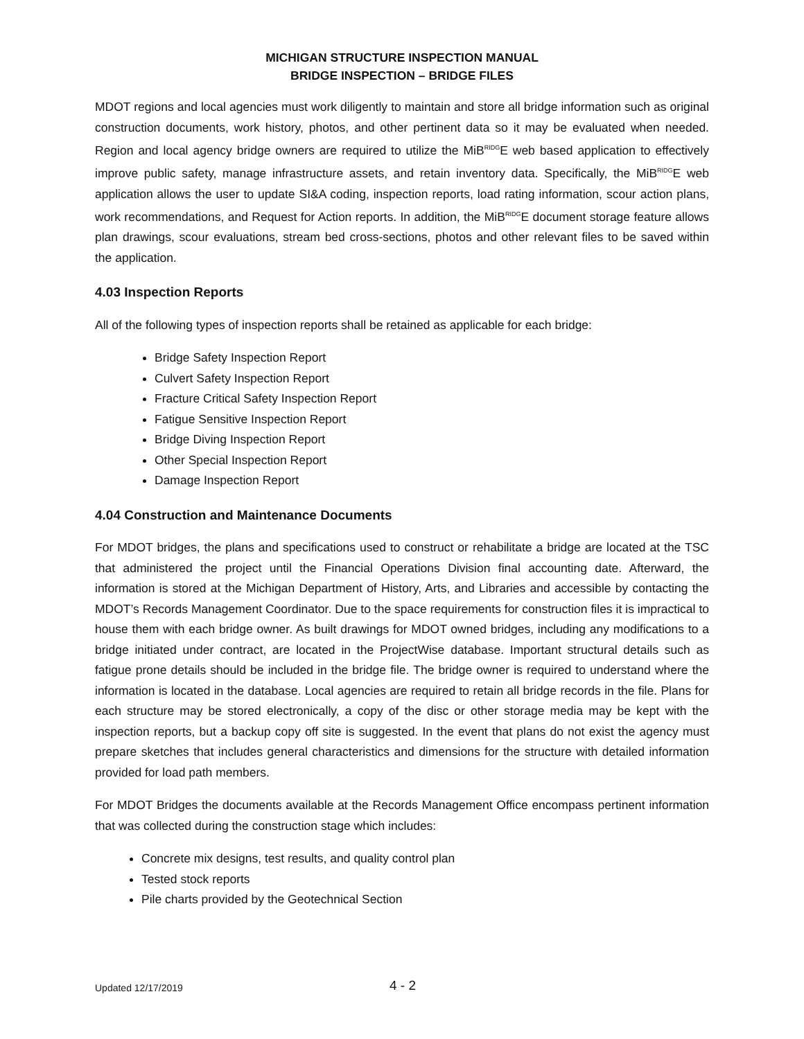MICHIGAN STRUCTURE INSPECTION MANUAL
BRIDGE INSPECTION – BRIDGE FILES
MDOT regions and local agencies must work diligently to maintain and store all bridge information such as original construction documents, work history, photos, and other pertinent data so it may be evaluated when needed. Region and local agency bridge owners are required to utilize the MiB<sup>RIDG</sup>E web based application to effectively improve public safety, manage infrastructure assets, and retain inventory data. Specifically, the MiB<sup>RIDG</sup>E web application allows the user to update SI&A coding, inspection reports, load rating information, scour action plans, work recommendations, and Request for Action reports. In addition, the MiB<sup>RIDG</sup>E document storage feature allows plan drawings, scour evaluations, stream bed cross-sections, photos and other relevant files to be saved within the application.
4.03 Inspection Reports
All of the following types of inspection reports shall be retained as applicable for each bridge:
Bridge Safety Inspection Report
Culvert Safety Inspection Report
Fracture Critical Safety Inspection Report
Fatigue Sensitive Inspection Report
Bridge Diving Inspection Report
Other Special Inspection Report
Damage Inspection Report
4.04 Construction and Maintenance Documents
For MDOT bridges, the plans and specifications used to construct or rehabilitate a bridge are located at the TSC that administered the project until the Financial Operations Division final accounting date. Afterward, the information is stored at the Michigan Department of History, Arts, and Libraries and accessible by contacting the MDOT’s Records Management Coordinator. Due to the space requirements for construction files it is impractical to house them with each bridge owner. As built drawings for MDOT owned bridges, including any modifications to a bridge initiated under contract, are located in the ProjectWise database. Important structural details such as fatigue prone details should be included in the bridge file. The bridge owner is required to understand where the information is located in the database. Local agencies are required to retain all bridge records in the file. Plans for each structure may be stored electronically, a copy of the disc or other storage media may be kept with the inspection reports, but a backup copy off site is suggested. In the event that plans do not exist the agency must prepare sketches that includes general characteristics and dimensions for the structure with detailed information provided for load path members.
For MDOT Bridges the documents available at the Records Management Office encompass pertinent information that was collected during the construction stage which includes:
Concrete mix designs, test results, and quality control plan
Tested stock reports
Pile charts provided by the Geotechnical Section
Updated 12/17/2019 4 - 2